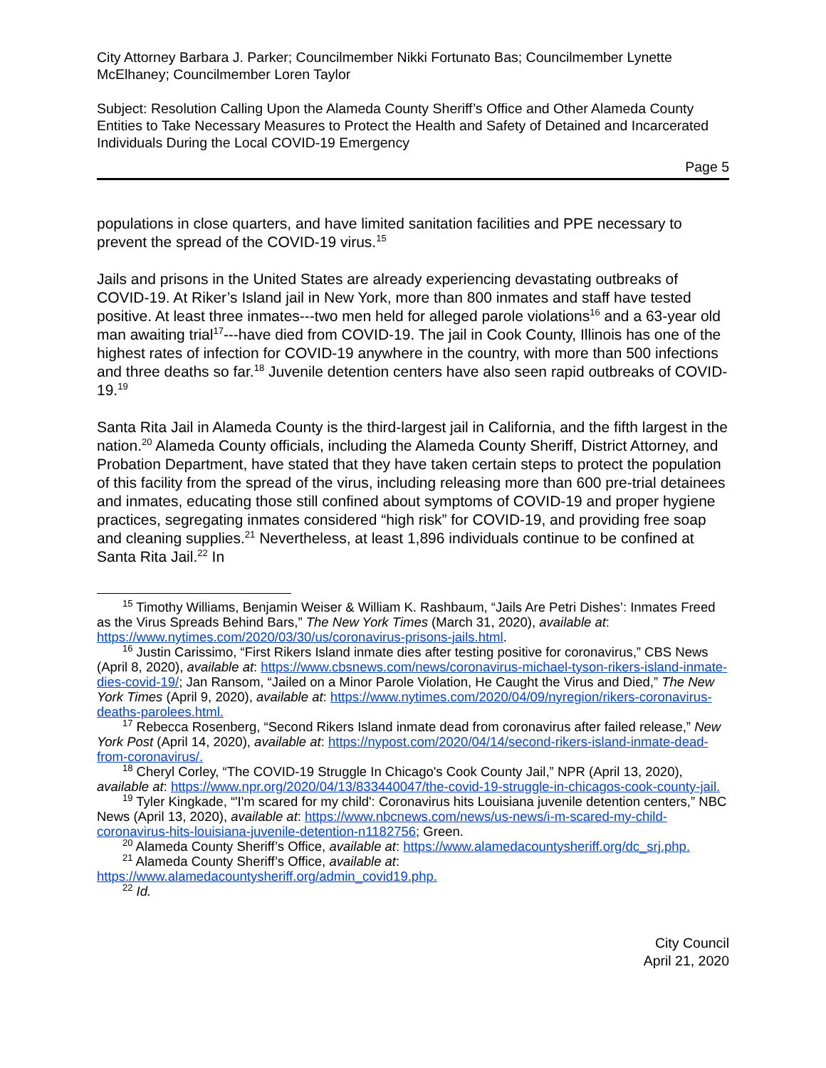City Attorney Barbara J. Parker; Councilmember Nikki Fortunato Bas; Councilmember Lynette McElhaney; Councilmember Loren Taylor
Subject: Resolution Calling Upon the Alameda County Sheriff’s Office and Other Alameda County Entities to Take Necessary Measures to Protect the Health and Safety of Detained and Incarcerated Individuals During the Local COVID-19 Emergency
Page 5
populations in close quarters, and have limited sanitation facilities and PPE necessary to prevent the spread of the COVID-19 virus.<sup>15</sup>
Jails and prisons in the United States are already experiencing devastating outbreaks of COVID-19. At Riker’s Island jail in New York, more than 800 inmates and staff have tested positive. At least three inmates---two men held for alleged parole violations<sup>16</sup> and a 63-year old man awaiting trial<sup>17</sup>---have died from COVID-19. The jail in Cook County, Illinois has one of the highest rates of infection for COVID-19 anywhere in the country, with more than 500 infections and three deaths so far.<sup>18</sup> Juvenile detention centers have also seen rapid outbreaks of COVID-19.<sup>19</sup>
Santa Rita Jail in Alameda County is the third-largest jail in California, and the fifth largest in the nation.<sup>20</sup> Alameda County officials, including the Alameda County Sheriff, District Attorney, and Probation Department, have stated that they have taken certain steps to protect the population of this facility from the spread of the virus, including releasing more than 600 pre-trial detainees and inmates, educating those still confined about symptoms of COVID-19 and proper hygiene practices, segregating inmates considered “high risk” for COVID-19, and providing free soap and cleaning supplies.<sup>21</sup> Nevertheless, at least 1,896 individuals continue to be confined at Santa Rita Jail.<sup>22</sup> In
<sup>15</sup> Timothy Williams, Benjamin Weiser & William K. Rashbaum, “Jails Are Petri Dishes’: Inmates Freed as the Virus Spreads Behind Bars,” The New York Times (March 31, 2020), available at: https://www.nytimes.com/2020/03/30/us/coronavirus-prisons-jails.html.
<sup>16</sup> Justin Carissimo, “First Rikers Island inmate dies after testing positive for coronavirus,” CBS News (April 8, 2020), available at: https://www.cbsnews.com/news/coronavirus-michael-tyson-rikers-island-inmate-dies-covid-19/; Jan Ransom, “Jailed on a Minor Parole Violation, He Caught the Virus and Died,” The New York Times (April 9, 2020), available at: https://www.nytimes.com/2020/04/09/nyregion/rikers-coronavirus-deaths-parolees.html.
<sup>17</sup> Rebecca Rosenberg, “Second Rikers Island inmate dead from coronavirus after failed release,” New York Post (April 14, 2020), available at: https://nypost.com/2020/04/14/second-rikers-island-inmate-dead-from-coronavirus/.
<sup>18</sup> Cheryl Corley, “The COVID-19 Struggle In Chicago's Cook County Jail,” NPR (April 13, 2020), available at: https://www.npr.org/2020/04/13/833440047/the-covid-19-struggle-in-chicagos-cook-county-jail.
<sup>19</sup> Tyler Kingkade, “'I'm scared for my child': Coronavirus hits Louisiana juvenile detention centers,” NBC News (April 13, 2020), available at: https://www.nbcnews.com/news/us-news/i-m-scared-my-child-coronavirus-hits-louisiana-juvenile-detention-n1182756; Green.
<sup>20</sup> Alameda County Sheriff’s Office, available at: https://www.alamedacountysheriff.org/dc_srj.php.
<sup>21</sup> Alameda County Sheriff’s Office, available at: https://www.alamedacountysheriff.org/admin_covid19.php.
<sup>22</sup> Id.
City Council
April 21, 2020